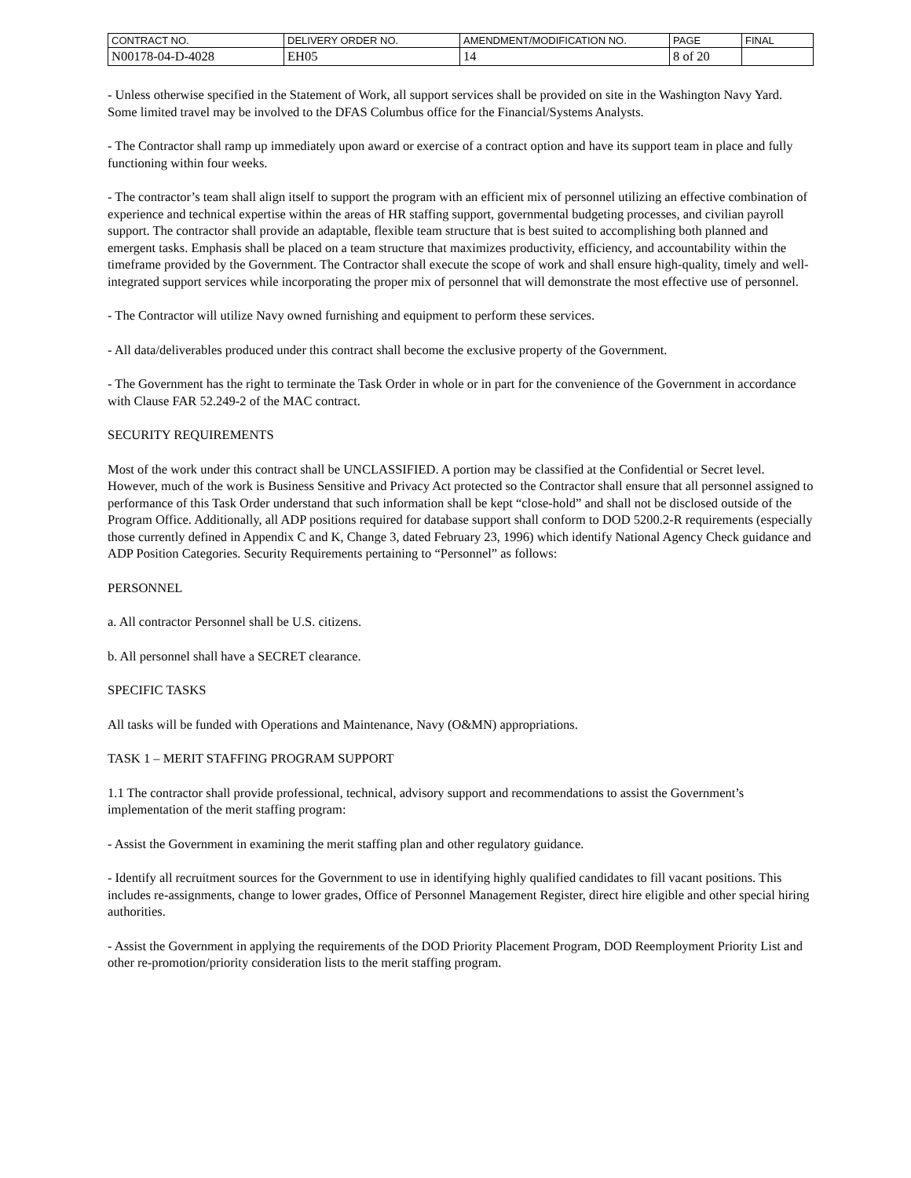| CONTRACT NO. | DELIVERY ORDER NO. | AMENDMENT/MODIFICATION NO. | PAGE | FINAL |
| N00178-04-D-4028 | EH05 | 14 | 8 of 20 | |
- Unless otherwise specified in the Statement of Work, all support services shall be provided on site in the Washington Navy Yard. Some limited travel may be involved to the DFAS Columbus office for the Financial/Systems Analysts.
- The Contractor shall ramp up immediately upon award or exercise of a contract option and have its support team in place and fully functioning within four weeks.
- The contractor’s team shall align itself to support the program with an efficient mix of personnel utilizing an effective combination of experience and technical expertise within the areas of HR staffing support, governmental budgeting processes, and civilian payroll support. The contractor shall provide an adaptable, flexible team structure that is best suited to accomplishing both planned and emergent tasks. Emphasis shall be placed on a team structure that maximizes productivity, efficiency, and accountability within the timeframe provided by the Government. The Contractor shall execute the scope of work and shall ensure high-quality, timely and well-integrated support services while incorporating the proper mix of personnel that will demonstrate the most effective use of personnel.
- The Contractor will utilize Navy owned furnishing and equipment to perform these services.
- All data/deliverables produced under this contract shall become the exclusive property of the Government.
- The Government has the right to terminate the Task Order in whole or in part for the convenience of the Government in accordance with Clause FAR 52.249-2 of the MAC contract.
SECURITY REQUIREMENTS
Most of the work under this contract shall be UNCLASSIFIED. A portion may be classified at the Confidential or Secret level. However, much of the work is Business Sensitive and Privacy Act protected so the Contractor shall ensure that all personnel assigned to performance of this Task Order understand that such information shall be kept “close-hold” and shall not be disclosed outside of the Program Office. Additionally, all ADP positions required for database support shall conform to DOD 5200.2-R requirements (especially those currently defined in Appendix C and K, Change 3, dated February 23, 1996) which identify National Agency Check guidance and ADP Position Categories. Security Requirements pertaining to “Personnel” as follows:
PERSONNEL
a. All contractor Personnel shall be U.S. citizens.
b. All personnel shall have a SECRET clearance.
SPECIFIC TASKS
All tasks will be funded with Operations and Maintenance, Navy (O&MN) appropriations.
TASK 1 – MERIT STAFFING PROGRAM SUPPORT
1.1 The contractor shall provide professional, technical, advisory support and recommendations to assist the Government’s implementation of the merit staffing program:
- Assist the Government in examining the merit staffing plan and other regulatory guidance.
- Identify all recruitment sources for the Government to use in identifying highly qualified candidates to fill vacant positions. This includes re-assignments, change to lower grades, Office of Personnel Management Register, direct hire eligible and other special hiring authorities.
- Assist the Government in applying the requirements of the DOD Priority Placement Program, DOD Reemployment Priority List and other re-promotion/priority consideration lists to the merit staffing program.